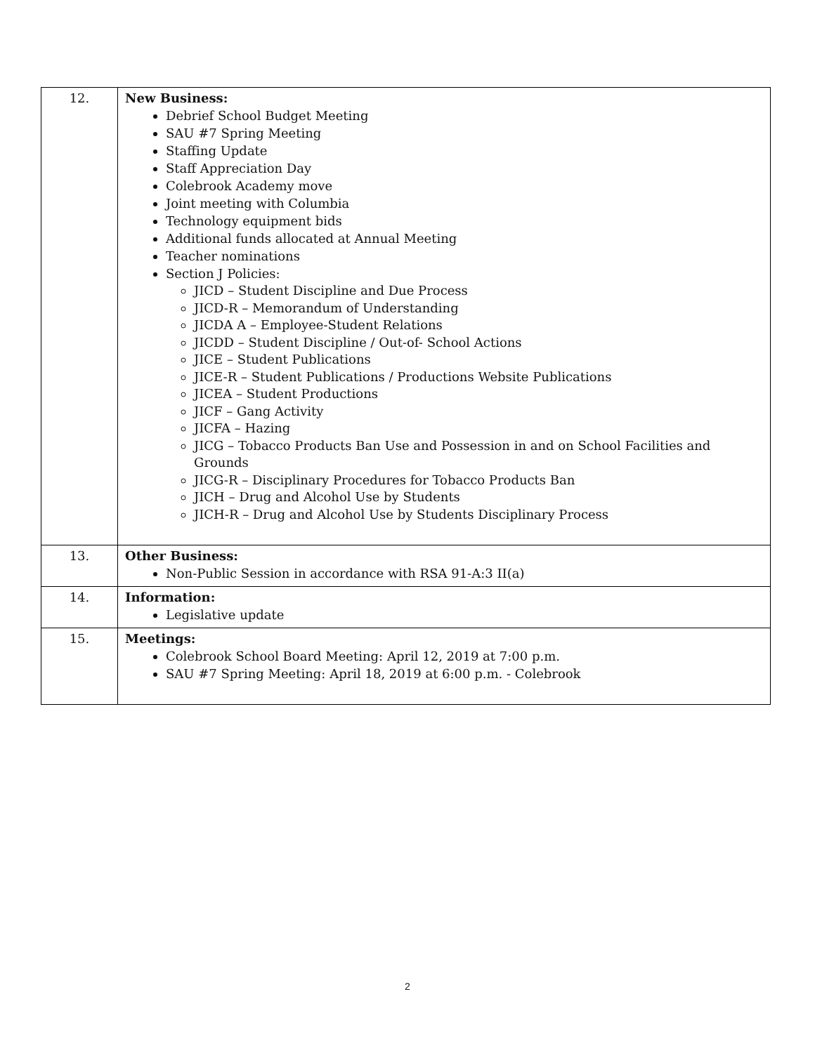| 12. | New Business: Debrief School Budget Meeting SAU #7 Spring Meeting Staffing Update Staff Appreciation Day Colebrook Academy move Joint meeting with Columbia Technology equipment bids Additional funds allocated at Annual Meeting Teacher nominations Section J Policies: JICD – Student Discipline and Due Process JICD-R – Memorandum of Understanding JICDA A – Employee-Student Relations JICDD – Student Discipline / Out-of- School Actions JICE – Student Publications JICE-R – Student Publications / Productions Website Publications JICEA – Student Productions JICF – Gang Activity JICFA – Hazing JICG – Tobacco Products Ban Use and Possession in and on School Facilities and Grounds JICG-R – Disciplinary Procedures for Tobacco Products Ban JICH – Drug and Alcohol Use by Students JICH-R – Drug and Alcohol Use by Students Disciplinary Process |
| 13. | Other Business: Non-Public Session in accordance with RSA 91-A:3 II(a) |
| 14. | Information: Legislative update |
| 15. | Meetings: Colebrook School Board Meeting: April 12, 2019 at 7:00 p.m. SAU #7 Spring Meeting: April 18, 2019 at 6:00 p.m. - Colebrook |
2